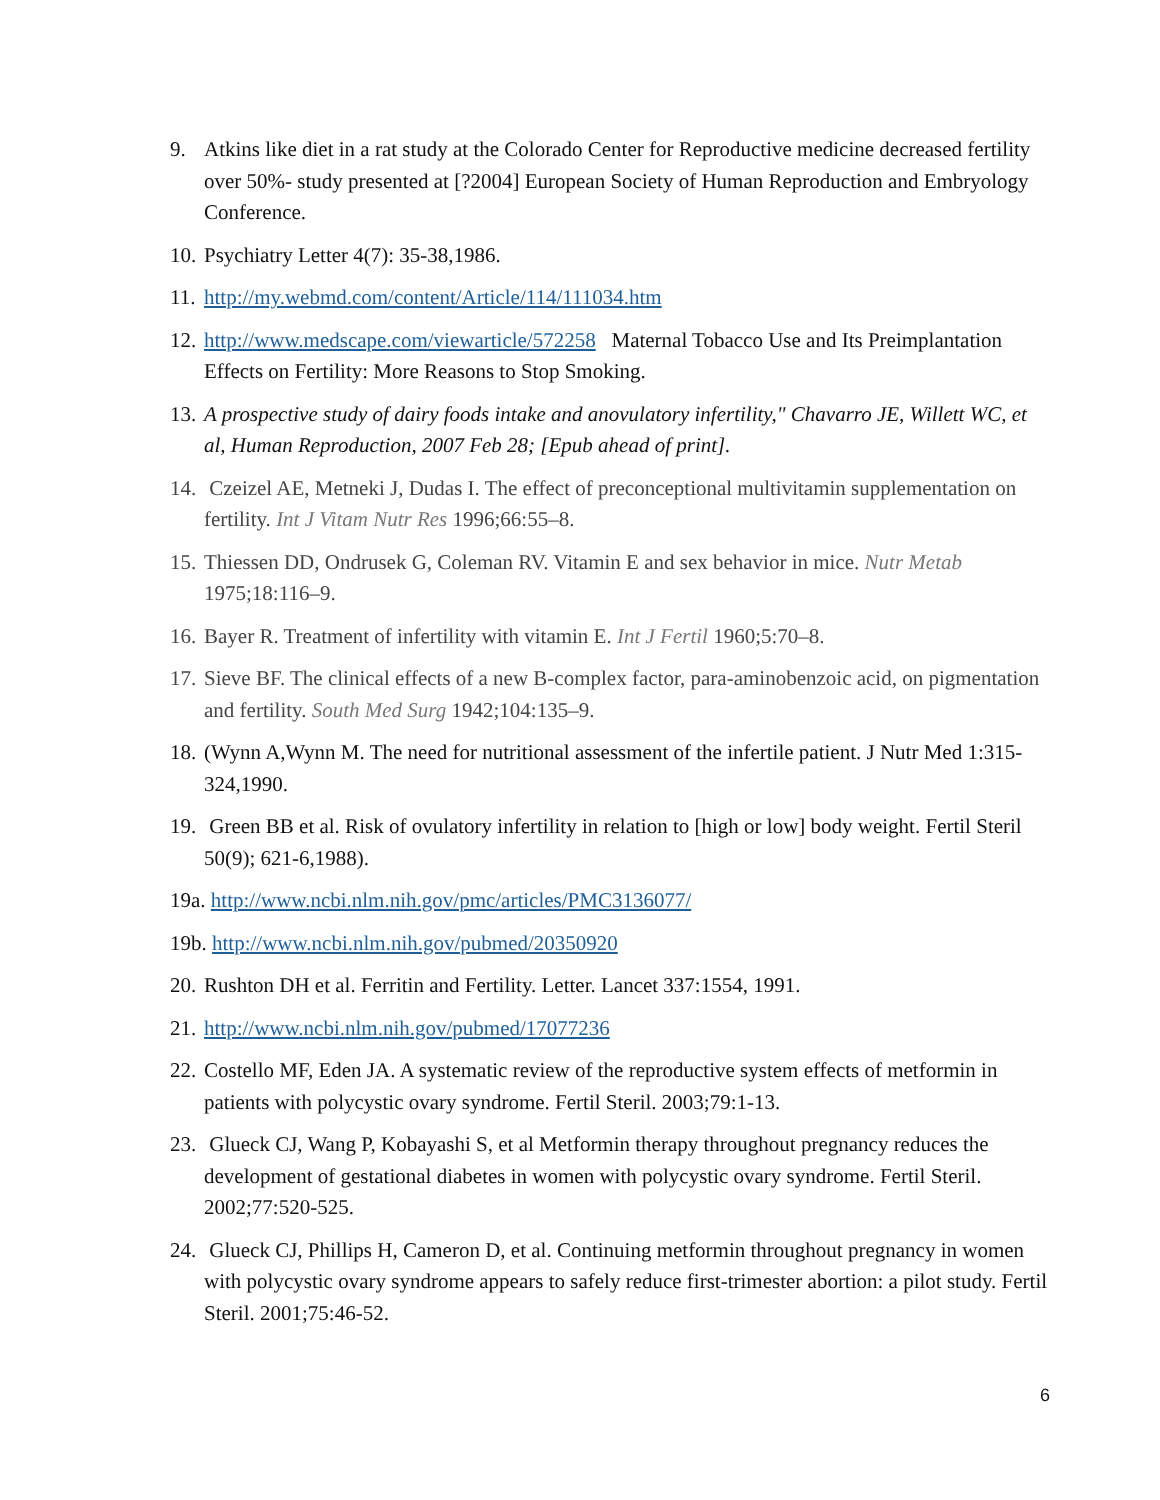9. Atkins like diet in a rat study at the Colorado Center for Reproductive medicine decreased fertility over 50%- study presented at [?2004] European Society of Human Reproduction and Embryology Conference.
10. Psychiatry Letter 4(7): 35-38,1986.
11. http://my.webmd.com/content/Article/114/111034.htm
12. http://www.medscape.com/viewarticle/572258 Maternal Tobacco Use and Its Preimplantation Effects on Fertility: More Reasons to Stop Smoking.
13. A prospective study of dairy foods intake and anovulatory infertility," Chavarro JE, Willett WC, et al, Human Reproduction, 2007 Feb 28; [Epub ahead of print].
14. Czeizel AE, Metneki J, Dudas I. The effect of preconceptional multivitamin supplementation on fertility. Int J Vitam Nutr Res 1996;66:55–8.
15. Thiessen DD, Ondrusek G, Coleman RV. Vitamin E and sex behavior in mice. Nutr Metab 1975;18:116–9.
16. Bayer R. Treatment of infertility with vitamin E. Int J Fertil 1960;5:70–8.
17. Sieve BF. The clinical effects of a new B-complex factor, para-aminobenzoic acid, on pigmentation and fertility. South Med Surg 1942;104:135–9.
18. (Wynn A,Wynn M. The need for nutritional assessment of the infertile patient. J Nutr Med 1:315-324,1990.
19. Green BB et al. Risk of ovulatory infertility in relation to [high or low] body weight. Fertil Steril 50(9); 621-6,1988).
19a. http://www.ncbi.nlm.nih.gov/pmc/articles/PMC3136077/
19b. http://www.ncbi.nlm.nih.gov/pubmed/20350920
20. Rushton DH et al. Ferritin and Fertility. Letter. Lancet 337:1554, 1991.
21. http://www.ncbi.nlm.nih.gov/pubmed/17077236
22. Costello MF, Eden JA. A systematic review of the reproductive system effects of metformin in patients with polycystic ovary syndrome. Fertil Steril. 2003;79:1-13.
23. Glueck CJ, Wang P, Kobayashi S, et al Metformin therapy throughout pregnancy reduces the development of gestational diabetes in women with polycystic ovary syndrome. Fertil Steril. 2002;77:520-525.
24. Glueck CJ, Phillips H, Cameron D, et al. Continuing metformin throughout pregnancy in women with polycystic ovary syndrome appears to safely reduce first-trimester abortion: a pilot study. Fertil Steril. 2001;75:46-52.
6